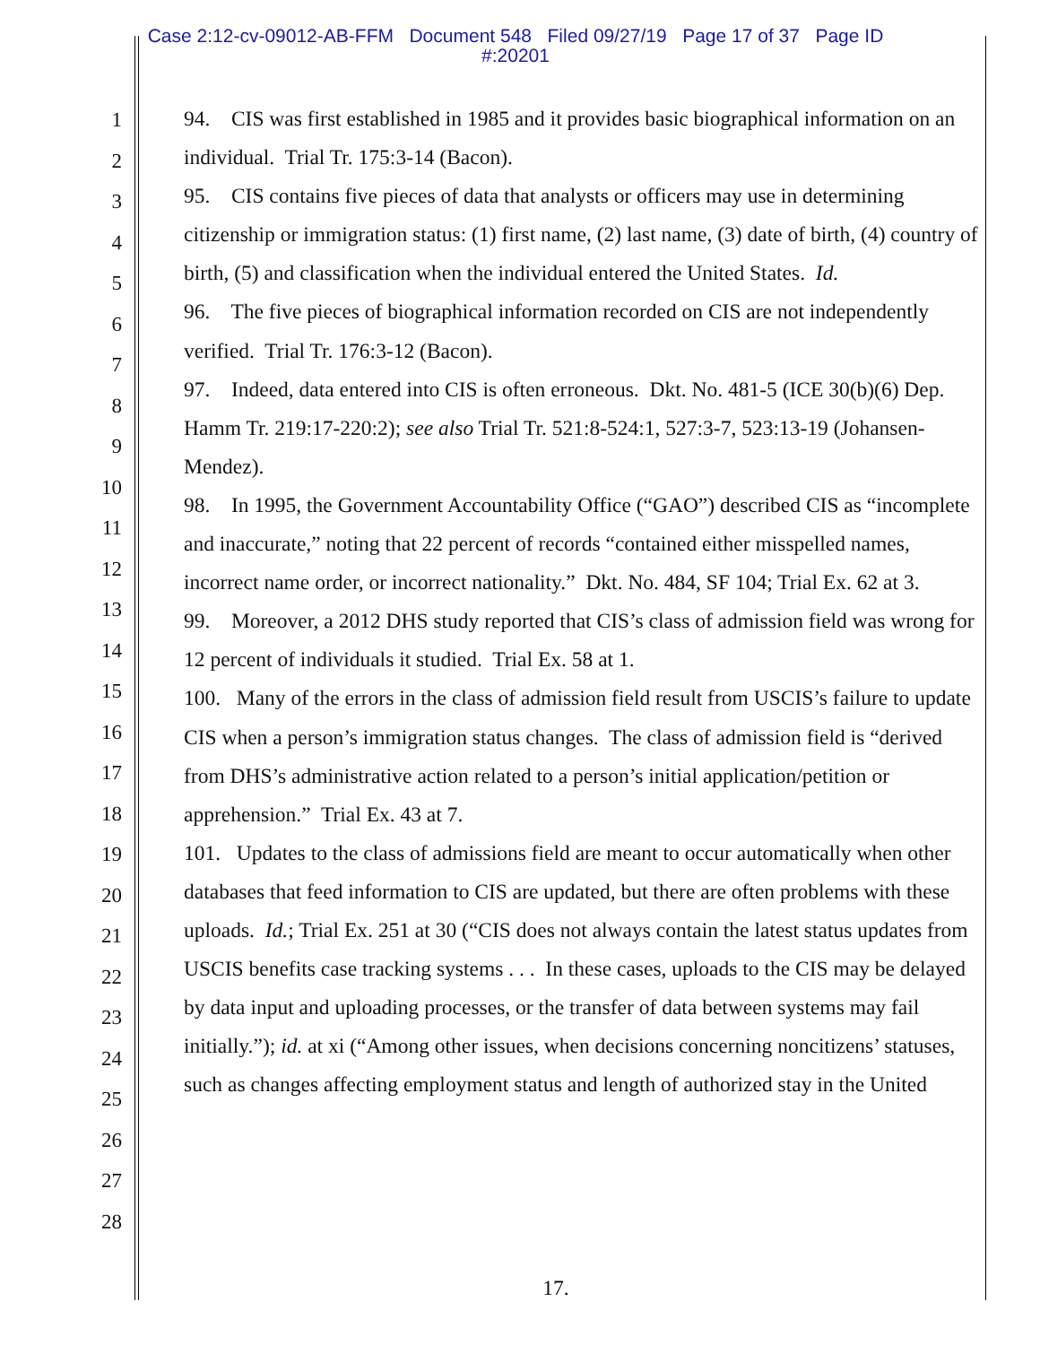Case 2:12-cv-09012-AB-FFM Document 548 Filed 09/27/19 Page 17 of 37 Page ID
#:20201
1
2
3
4
5
6
7
8
9
10
11
12
13
14
15
16
17
18
19
20
21
22
23
24
25
26
27
28
94. CIS was first established in 1985 and it provides basic biographical information on an individual. Trial Tr. 175:3-14 (Bacon).
95. CIS contains five pieces of data that analysts or officers may use in determining citizenship or immigration status: (1) first name, (2) last name, (3) date of birth, (4) country of birth, (5) and classification when the individual entered the United States. Id.
96. The five pieces of biographical information recorded on CIS are not independently verified. Trial Tr. 176:3-12 (Bacon).
97. Indeed, data entered into CIS is often erroneous. Dkt. No. 481-5 (ICE 30(b)(6) Dep. Hamm Tr. 219:17-220:2); see also Trial Tr. 521:8-524:1, 527:3-7, 523:13-19 (Johansen-Mendez).
98. In 1995, the Government Accountability Office (“GAO”) described CIS as “incomplete and inaccurate,” noting that 22 percent of records “contained either misspelled names, incorrect name order, or incorrect nationality.” Dkt. No. 484, SF 104; Trial Ex. 62 at 3.
99. Moreover, a 2012 DHS study reported that CIS’s class of admission field was wrong for 12 percent of individuals it studied. Trial Ex. 58 at 1.
100. Many of the errors in the class of admission field result from USCIS’s failure to update CIS when a person’s immigration status changes. The class of admission field is “derived from DHS’s administrative action related to a person’s initial application/petition or apprehension.” Trial Ex. 43 at 7.
101. Updates to the class of admissions field are meant to occur automatically when other databases that feed information to CIS are updated, but there are often problems with these uploads. Id.; Trial Ex. 251 at 30 (“CIS does not always contain the latest status updates from USCIS benefits case tracking systems . . . In these cases, uploads to the CIS may be delayed by data input and uploading processes, or the transfer of data between systems may fail initially.”); id. at xi (“Among other issues, when decisions concerning noncitizens’ statuses, such as changes affecting employment status and length of authorized stay in the United
17.